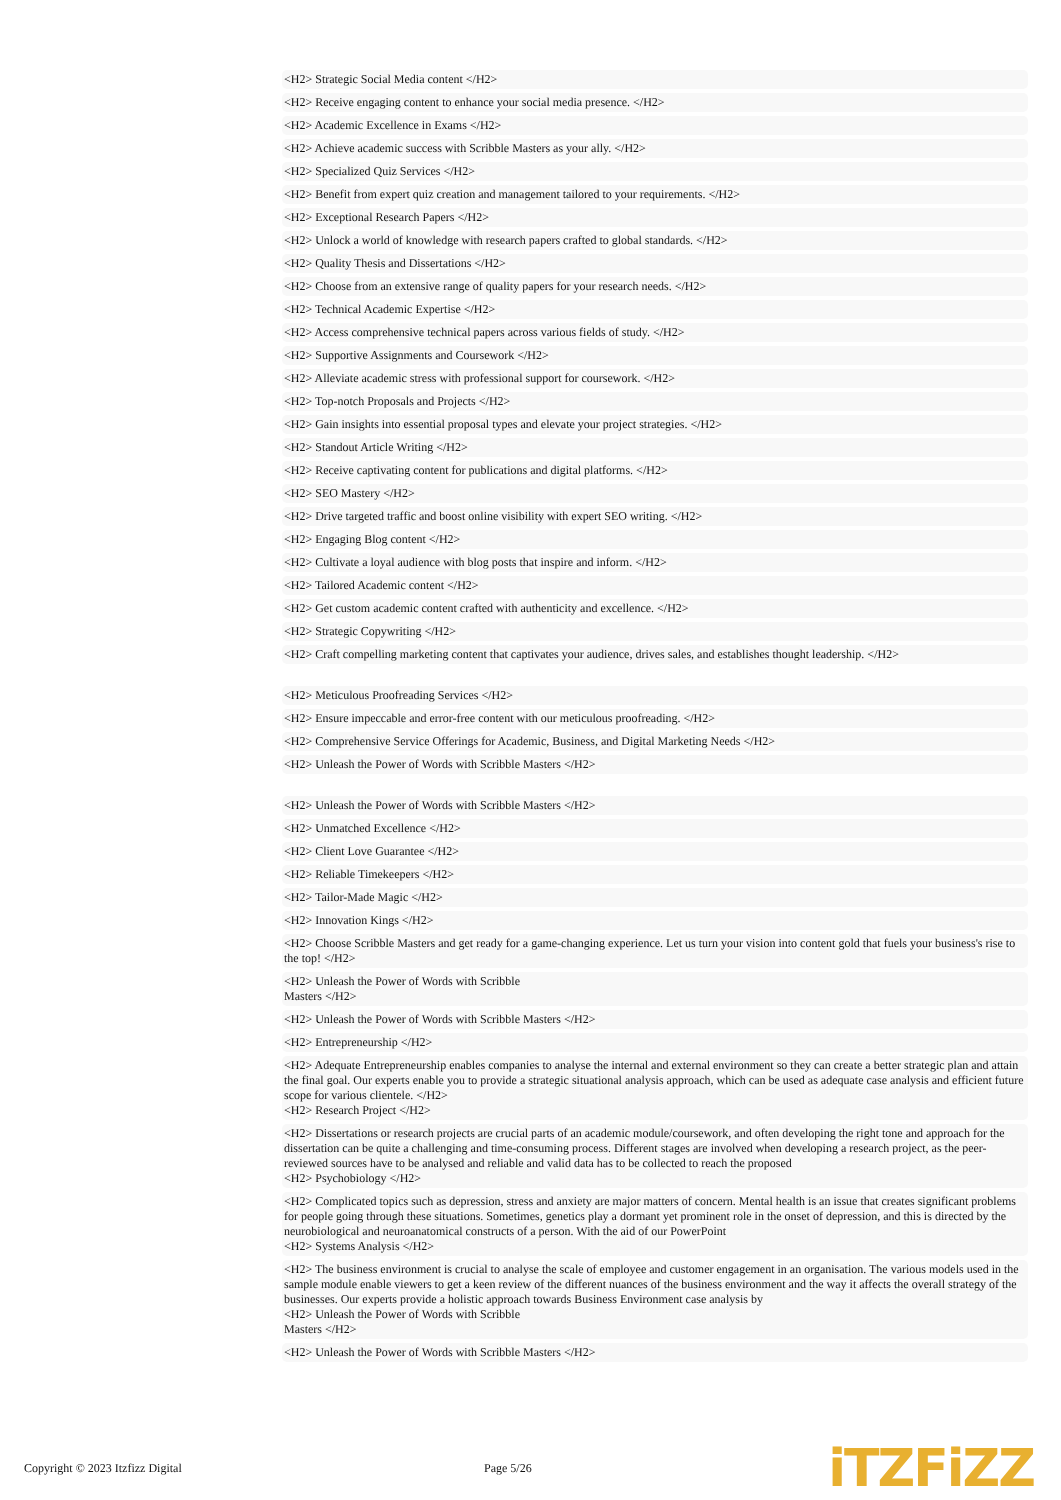<H2> Strategic Social Media content </H2>
<H2> Receive engaging content to enhance your social media presence. </H2>
<H2> Academic Excellence in Exams </H2>
<H2> Achieve academic success with Scribble Masters as your ally. </H2>
<H2> Specialized Quiz Services </H2>
<H2> Benefit from expert quiz creation and management tailored to your requirements. </H2>
<H2> Exceptional Research Papers </H2>
<H2> Unlock a world of knowledge with research papers crafted to global standards. </H2>
<H2> Quality Thesis and Dissertations </H2>
<H2> Choose from an extensive range of quality papers for your research needs. </H2>
<H2> Technical Academic Expertise </H2>
<H2> Access comprehensive technical papers across various fields of study. </H2>
<H2> Supportive Assignments and Coursework </H2>
<H2> Alleviate academic stress with professional support for coursework. </H2>
<H2> Top-notch Proposals and Projects </H2>
<H2> Gain insights into essential proposal types and elevate your project strategies. </H2>
<H2> Standout Article Writing </H2>
<H2> Receive captivating content for publications and digital platforms. </H2>
<H2> SEO Mastery </H2>
<H2> Drive targeted traffic and boost online visibility with expert SEO writing. </H2>
<H2> Engaging Blog content </H2>
<H2> Cultivate a loyal audience with blog posts that inspire and inform. </H2>
<H2> Tailored Academic content </H2>
<H2> Get custom academic content crafted with authenticity and excellence. </H2>
<H2> Strategic Copywriting </H2>
<H2> Craft compelling marketing content that captivates your audience, drives sales, and establishes thought leadership. </H2>
<H2> Meticulous Proofreading Services </H2>
<H2> Ensure impeccable and error-free content with our meticulous proofreading. </H2>
<H2> Comprehensive Service Offerings for Academic, Business, and Digital Marketing Needs </H2>
<H2> Unleash the Power of Words with Scribble Masters </H2>
<H2> Unleash the Power of Words with Scribble Masters </H2>
<H2> Unmatched Excellence </H2>
<H2> Client Love Guarantee </H2>
<H2> Reliable Timekeepers </H2>
<H2> Tailor-Made Magic </H2>
<H2> Innovation Kings </H2>
<H2> Choose Scribble Masters and get ready for a game-changing experience. Let us turn your vision into content gold that fuels your business's rise to the top! </H2>
<H2> Unleash the Power of Words with Scribble
Masters </H2>
<H2> Unleash the Power of Words with Scribble Masters </H2>
<H2> Entrepreneurship </H2>
<H2> Adequate Entrepreneurship enables companies to analyse the internal and external environment so they can create a better strategic plan and attain the final goal. Our experts enable you to provide a strategic situational analysis approach, which can be used as adequate case analysis and efficient future scope for various clientele. </H2>
<H2> Research Project </H2>
<H2> Dissertations or research projects are crucial parts of an academic module/coursework, and often developing the right tone and approach for the dissertation can be quite a challenging and time-consuming process. Different stages are involved when developing a research project, as the peer-reviewed sources have to be analysed and reliable and valid data has to be collected to reach the proposed
<H2> Psychobiology </H2>
<H2> Complicated topics such as depression, stress and anxiety are major matters of concern. Mental health is an issue that creates significant problems for people going through these situations. Sometimes, genetics play a dormant yet prominent role in the onset of depression, and this is directed by the neurobiological and neuroanatomical constructs of a person. With the aid of our PowerPoint
<H2> Systems Analysis </H2>
<H2> The business environment is crucial to analyse the scale of employee and customer engagement in an organisation. The various models used in the sample module enable viewers to get a keen review of the different nuances of the business environment and the way it affects the overall strategy of the businesses. Our experts provide a holistic approach towards Business Environment case analysis by
<H2> Unleash the Power of Words with Scribble
Masters </H2>
<H2> Unleash the Power of Words with Scribble Masters </H2>
Copyright © 2023 Itzfizz Digital Page 5/26
iTZFiZZ